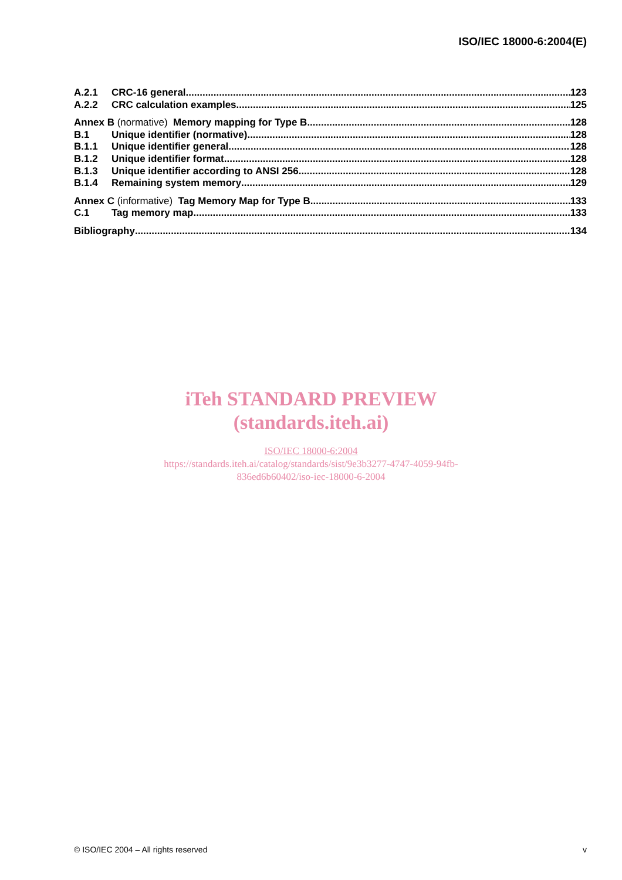ISO/IEC 18000-6:2004(E)
A.2.1 CRC-16 general 123
A.2.2 CRC calculation examples 125
Annex B (normative) Memory mapping for Type B 128
B.1 Unique identifier (normative) 128
B.1.1 Unique identifier general 128
B.1.2 Unique identifier format 128
B.1.3 Unique identifier according to ANSI 256 128
B.1.4 Remaining system memory 129
Annex C (informative) Tag Memory Map for Type B 133
C.1 Tag memory map 133
Bibliography 134
iTeh STANDARD PREVIEW
(standards.iteh.ai)
ISO/IEC 18000-6:2004
https://standards.iteh.ai/catalog/standards/sist/9e3b3277-4747-4059-94fb-
836ed6b60402/iso-iec-18000-6-2004
© ISO/IEC 2004 – All rights reserved v